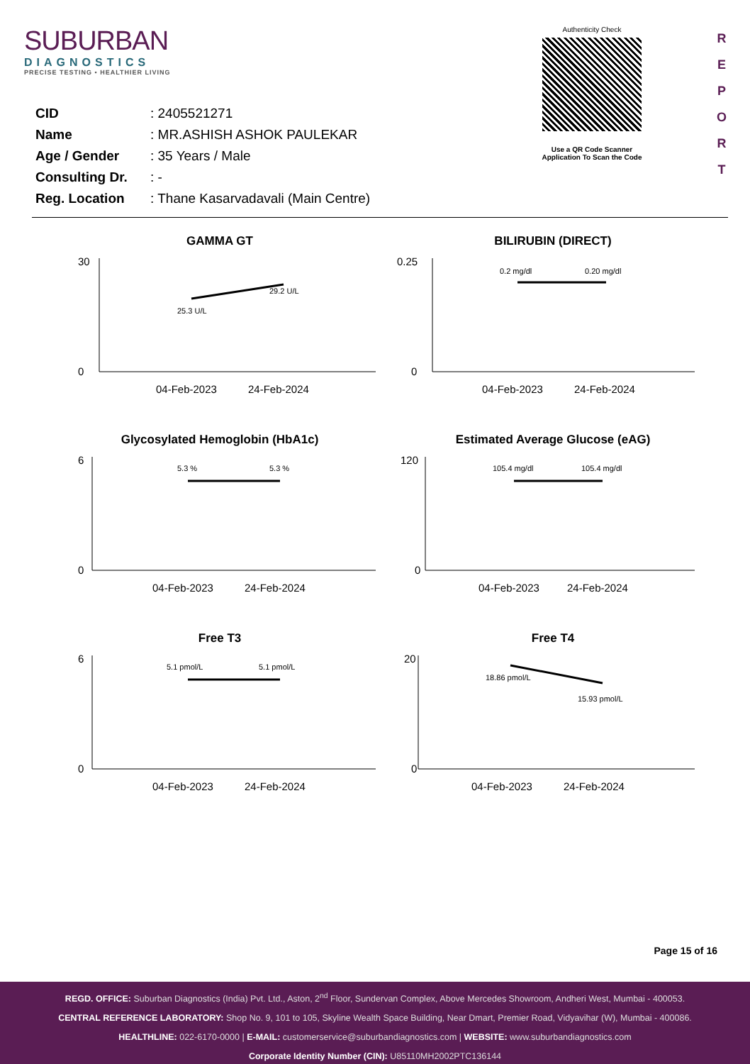SUBURBAN
DIAGNOSTICS
PRECISE TESTING • HEALTHIER LIVING
Authenticity Check
Use a QR Code Scanner
Application To Scan the Code
R
E
P
O
R
T
| CID | : 2405521271 |
| Name | : MR.ASHISH ASHOK PAULEKAR |
| Age / Gender | : 35 Years / Male |
| Consulting Dr. | : - |
| Reg. Location | : Thane Kasarvadavali (Main Centre) |
GAMMA GT
30
0
25.3 U/L
29.2 U/L
04-Feb-2023
24-Feb-2024
BILIRUBIN (DIRECT)
0.25
0
0.2 mg/dl
0.20 mg/dl
04-Feb-2023
24-Feb-2024
Glycosylated Hemoglobin (HbA1c)
6
0
5.3 %
5.3 %
04-Feb-2023
24-Feb-2024
Estimated Average Glucose (eAG)
120
0
105.4 mg/dl
105.4 mg/dl
04-Feb-2023
24-Feb-2024
Free T3
6
0
5.1 pmol/L
5.1 pmol/L
04-Feb-2023
24-Feb-2024
Free T4
20
0
18.86 pmol/L
15.93 pmol/L
04-Feb-2023
24-Feb-2024
Page 15 of 16
REGD. OFFICE: Suburban Diagnostics (India) Pvt. Ltd., Aston, 2<sup>nd</sup> Floor, Sundervan Complex, Above Mercedes Showroom, Andheri West, Mumbai - 400053.
CENTRAL REFERENCE LABORATORY: Shop No. 9, 101 to 105, Skyline Wealth Space Building, Near Dmart, Premier Road, Vidyavihar (W), Mumbai - 400086.
HEALTHLINE: 022-6170-0000 | E-MAIL: customerservice@suburbandiagnostics.com | WEBSITE: www.suburbandiagnostics.com
Corporate Identity Number (CIN): U85110MH2002PTC136144